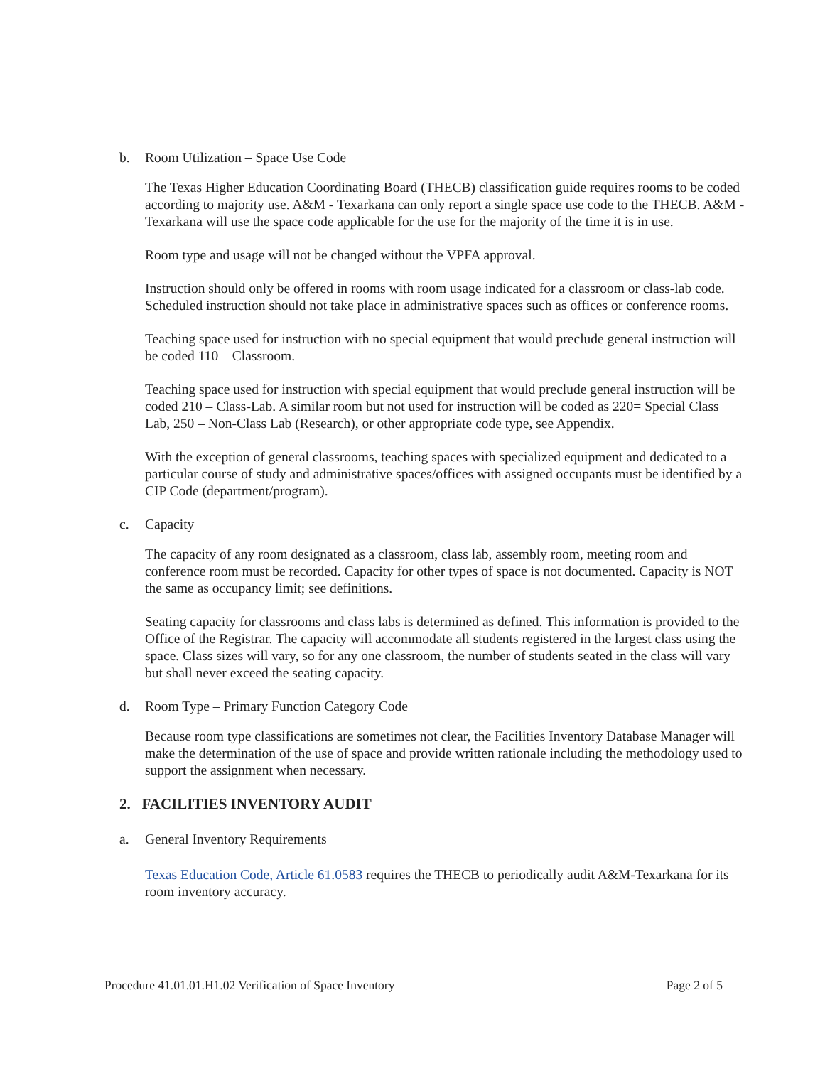b. Room Utilization – Space Use Code
The Texas Higher Education Coordinating Board (THECB) classification guide requires rooms to be coded according to majority use. A&M - Texarkana can only report a single space use code to the THECB. A&M - Texarkana will use the space code applicable for the use for the majority of the time it is in use.
Room type and usage will not be changed without the VPFA approval.
Instruction should only be offered in rooms with room usage indicated for a classroom or class-lab code. Scheduled instruction should not take place in administrative spaces such as offices or conference rooms.
Teaching space used for instruction with no special equipment that would preclude general instruction will be coded 110 – Classroom.
Teaching space used for instruction with special equipment that would preclude general instruction will be coded 210 – Class-Lab. A similar room but not used for instruction will be coded as 220= Special Class Lab, 250 – Non-Class Lab (Research), or other appropriate code type, see Appendix.
With the exception of general classrooms, teaching spaces with specialized equipment and dedicated to a particular course of study and administrative spaces/offices with assigned occupants must be identified by a CIP Code (department/program).
c. Capacity
The capacity of any room designated as a classroom, class lab, assembly room, meeting room and conference room must be recorded. Capacity for other types of space is not documented. Capacity is NOT the same as occupancy limit; see definitions.
Seating capacity for classrooms and class labs is determined as defined. This information is provided to the Office of the Registrar. The capacity will accommodate all students registered in the largest class using the space. Class sizes will vary, so for any one classroom, the number of students seated in the class will vary but shall never exceed the seating capacity.
d. Room Type – Primary Function Category Code
Because room type classifications are sometimes not clear, the Facilities Inventory Database Manager will make the determination of the use of space and provide written rationale including the methodology used to support the assignment when necessary.
2. FACILITIES INVENTORY AUDIT
a. General Inventory Requirements
Texas Education Code, Article 61.0583 requires the THECB to periodically audit A&M-Texarkana for its room inventory accuracy.
Procedure 41.01.01.H1.02 Verification of Space Inventory Page 2 of 5